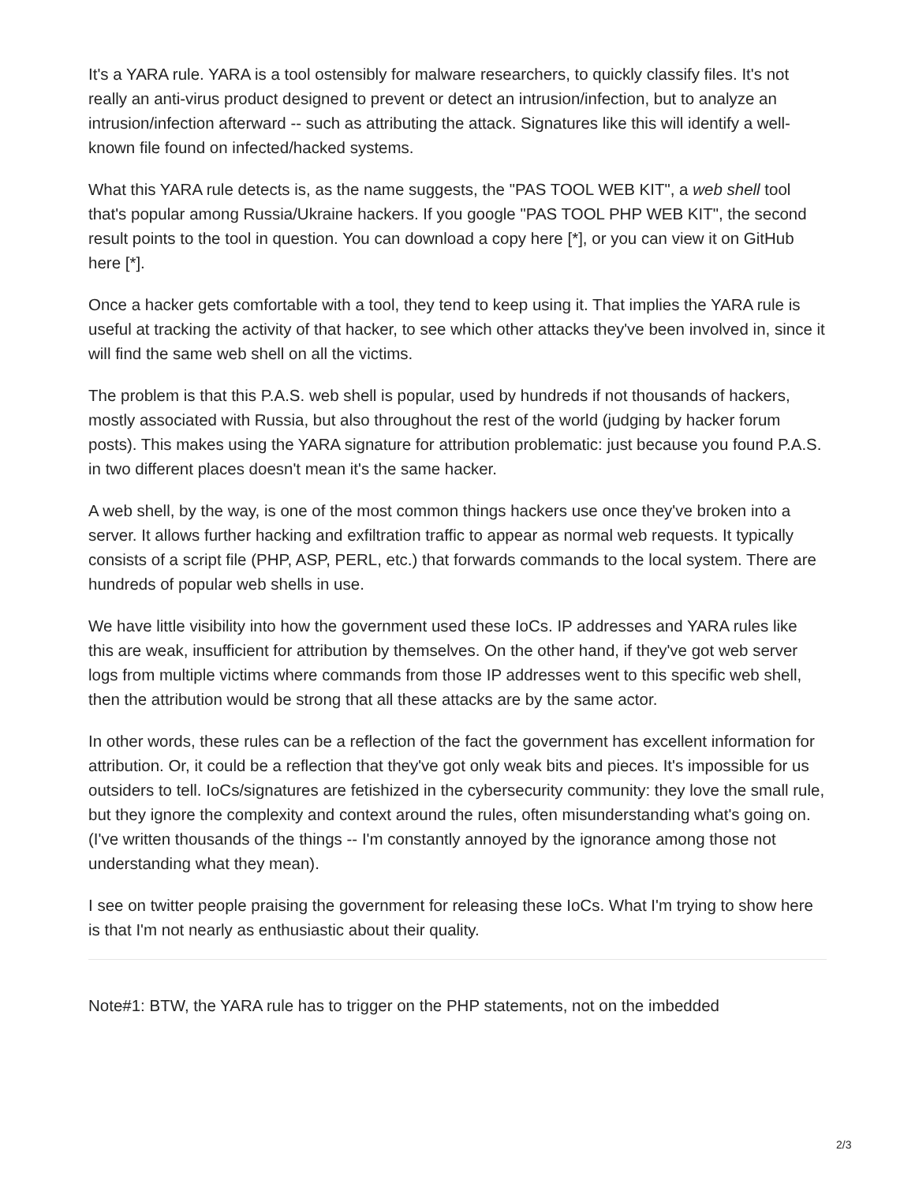It's a YARA rule. YARA is a tool ostensibly for malware researchers, to quickly classify files. It's not really an anti-virus product designed to prevent or detect an intrusion/infection, but to analyze an intrusion/infection afterward -- such as attributing the attack. Signatures like this will identify a well-known file found on infected/hacked systems.
What this YARA rule detects is, as the name suggests, the "PAS TOOL WEB KIT", a web shell tool that's popular among Russia/Ukraine hackers. If you google "PAS TOOL PHP WEB KIT", the second result points to the tool in question. You can download a copy here [*], or you can view it on GitHub here [*].
Once a hacker gets comfortable with a tool, they tend to keep using it. That implies the YARA rule is useful at tracking the activity of that hacker, to see which other attacks they've been involved in, since it will find the same web shell on all the victims.
The problem is that this P.A.S. web shell is popular, used by hundreds if not thousands of hackers, mostly associated with Russia, but also throughout the rest of the world (judging by hacker forum posts). This makes using the YARA signature for attribution problematic: just because you found P.A.S. in two different places doesn't mean it's the same hacker.
A web shell, by the way, is one of the most common things hackers use once they've broken into a server. It allows further hacking and exfiltration traffic to appear as normal web requests. It typically consists of a script file (PHP, ASP, PERL, etc.) that forwards commands to the local system. There are hundreds of popular web shells in use.
We have little visibility into how the government used these IoCs. IP addresses and YARA rules like this are weak, insufficient for attribution by themselves. On the other hand, if they've got web server logs from multiple victims where commands from those IP addresses went to this specific web shell, then the attribution would be strong that all these attacks are by the same actor.
In other words, these rules can be a reflection of the fact the government has excellent information for attribution. Or, it could be a reflection that they've got only weak bits and pieces. It's impossible for us outsiders to tell. IoCs/signatures are fetishized in the cybersecurity community: they love the small rule, but they ignore the complexity and context around the rules, often misunderstanding what's going on. (I've written thousands of the things -- I'm constantly annoyed by the ignorance among those not understanding what they mean).
I see on twitter people praising the government for releasing these IoCs. What I'm trying to show here is that I'm not nearly as enthusiastic about their quality.
Note#1: BTW, the YARA rule has to trigger on the PHP statements, not on the imbedded
2/3